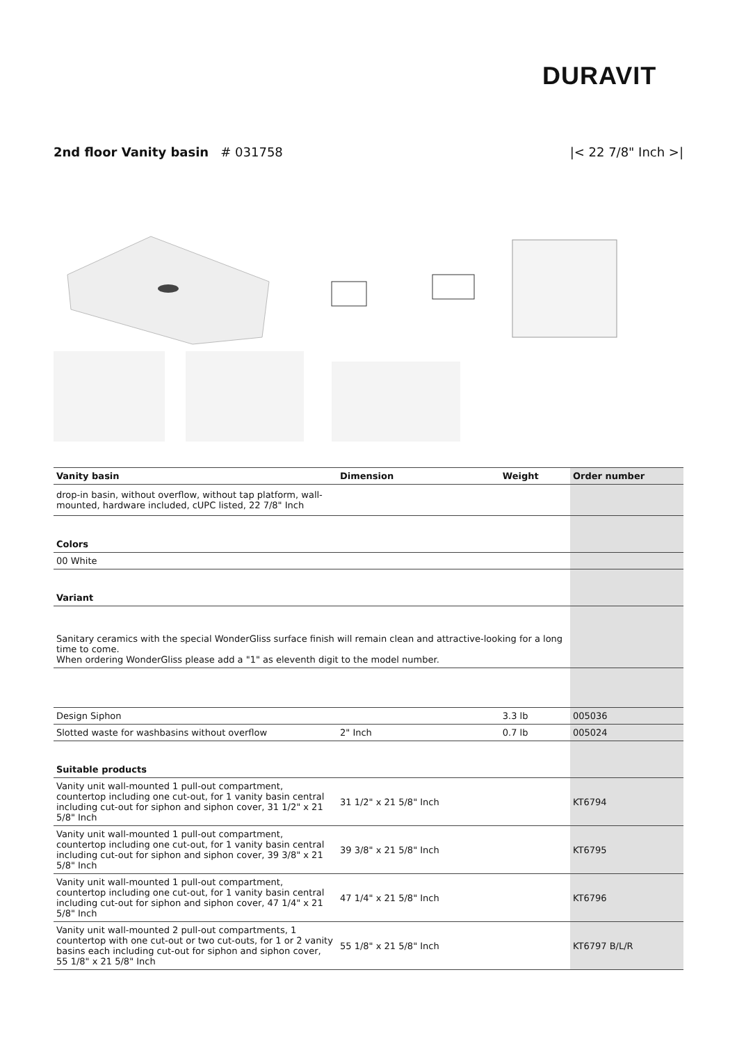DURAVIT
2nd floor Vanity basin # 031758
|< 22 7/8" Inch >|
| Vanity basin | Dimension | Weight | Order number |
| --- | --- | --- | --- |
| drop-in basin, without overflow, without tap platform, wall- mounted, hardware included, cUPC listed, 22 7/8" Inch | | | |
| Colors | | | |
| 00 White | | | |
| Variant | | | |
| Sanitary ceramics with the special WonderGliss surface finish will remain clean and attractive-looking for a long time to come. When ordering WonderGliss please add a "1" as eleventh digit to the model number. | | | |
| Design Siphon | | 3.3 lb | 005036 |
| Slotted waste for washbasins without overflow | 2" Inch | 0.7 lb | 005024 |
| Suitable products | | | |
| Vanity unit wall-mounted 1 pull-out compartment, countertop including one cut-out, for 1 vanity basin central including cut-out for siphon and siphon cover, 31 1/2" x 21 5/8" Inch | 31 1/2" x 21 5/8" Inch | | KT6794 |
| Vanity unit wall-mounted 1 pull-out compartment, countertop including one cut-out, for 1 vanity basin central including cut-out for siphon and siphon cover, 39 3/8" x 21 5/8" Inch | 39 3/8" x 21 5/8" Inch | | KT6795 |
| Vanity unit wall-mounted 1 pull-out compartment, countertop including one cut-out, for 1 vanity basin central including cut-out for siphon and siphon cover, 47 1/4" x 21 5/8" Inch | 47 1/4" x 21 5/8" Inch | | KT6796 |
| Vanity unit wall-mounted 2 pull-out compartments, 1 countertop with one cut-out or two cut-outs, for 1 or 2 vanity basins each including cut-out for siphon and siphon cover, 55 1/8" x 21 5/8" Inch | 55 1/8" x 21 5/8" Inch | | KT6797 B/L/R |